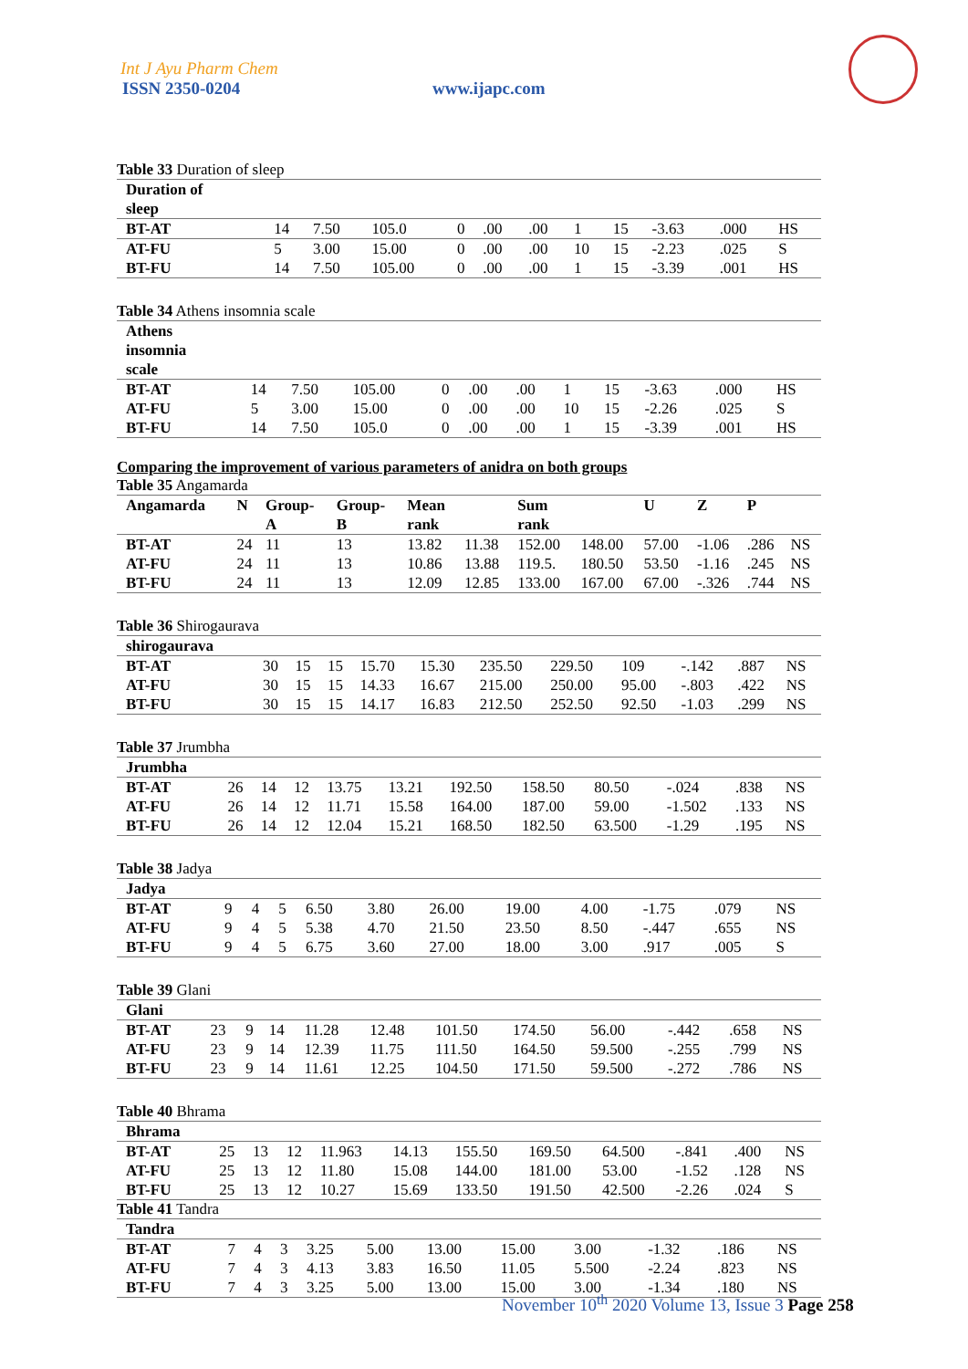Int J Ayu Pharm Chem
ISSN 2350-0204 www.ijapc.com
Table 33 Duration of sleep
| Duration of sleep | | | | | | | | | | | |
| BT-AT | 14 | 7.50 | 105.0 | 0 | .00 | .00 | 1 | 15 | -3.63 | .000 | HS |
| AT-FU | 5 | 3.00 | 15.00 | 0 | .00 | .00 | 10 | 15 | -2.23 | .025 | S |
| BT-FU | 14 | 7.50 | 105.00 | 0 | .00 | .00 | 1 | 15 | -3.39 | .001 | HS |
Table 34 Athens insomnia scale
| Athens insomnia scale | | | | | | | | | | | |
| BT-AT | 14 | 7.50 | 105.00 | 0 | .00 | .00 | 1 | 15 | -3.63 | .000 | HS |
| AT-FU | 5 | 3.00 | 15.00 | 0 | .00 | .00 | 10 | 15 | -2.26 | .025 | S |
| BT-FU | 14 | 7.50 | 105.0 | 0 | .00 | .00 | 1 | 15 | -3.39 | .001 | HS |
Comparing the improvement of various parameters of anidra on both groups
Table 35 Angamarda
| Angamarda | N | Group- A | Group- B | Mean rank | | Sum rank | | U | Z | P | |
| BT-AT | 24 | 11 | 13 | 13.82 | 11.38 | 152.00 | 148.00 | 57.00 | -1.06 | .286 | NS |
| AT-FU | 24 | 11 | 13 | 10.86 | 13.88 | 119.5. | 180.50 | 53.50 | -1.16 | .245 | NS |
| BT-FU | 24 | 11 | 13 | 12.09 | 12.85 | 133.00 | 167.00 | 67.00 | -.326 | .744 | NS |
Table 36 Shirogaurava
| shirogaurava | | | | | | | | | | | |
| BT-AT | 30 | 15 | 15 | 15.70 | 15.30 | 235.50 | 229.50 | 109 | -.142 | .887 | NS |
| AT-FU | 30 | 15 | 15 | 14.33 | 16.67 | 215.00 | 250.00 | 95.00 | -.803 | .422 | NS |
| BT-FU | 30 | 15 | 15 | 14.17 | 16.83 | 212.50 | 252.50 | 92.50 | -1.03 | .299 | NS |
Table 37 Jrumbha
| Jrumbha | | | | | | | | | | | |
| BT-AT | 26 | 14 | 12 | 13.75 | 13.21 | 192.50 | 158.50 | 80.50 | -.024 | .838 | NS |
| AT-FU | 26 | 14 | 12 | 11.71 | 15.58 | 164.00 | 187.00 | 59.00 | -1.502 | .133 | NS |
| BT-FU | 26 | 14 | 12 | 12.04 | 15.21 | 168.50 | 182.50 | 63.500 | -1.29 | .195 | NS |
Table 38 Jadya
| Jadya | | | | | | | | | | | |
| BT-AT | 9 | 4 | 5 | 6.50 | 3.80 | 26.00 | 19.00 | 4.00 | -1.75 | .079 | NS |
| AT-FU | 9 | 4 | 5 | 5.38 | 4.70 | 21.50 | 23.50 | 8.50 | -.447 | .655 | NS |
| BT-FU | 9 | 4 | 5 | 6.75 | 3.60 | 27.00 | 18.00 | 3.00 | .917 | .005 | S |
Table 39 Glani
| Glani | | | | | | | | | | | |
| BT-AT | 23 | 9 | 14 | 11.28 | 12.48 | 101.50 | 174.50 | 56.00 | -.442 | .658 | NS |
| AT-FU | 23 | 9 | 14 | 12.39 | 11.75 | 111.50 | 164.50 | 59.500 | -.255 | .799 | NS |
| BT-FU | 23 | 9 | 14 | 11.61 | 12.25 | 104.50 | 171.50 | 59.500 | -.272 | .786 | NS |
Table 40 Bhrama
| Bhrama | | | | | | | | | | | |
| BT-AT | 25 | 13 | 12 | 11.963 | 14.13 | 155.50 | 169.50 | 64.500 | -.841 | .400 | NS |
| AT-FU | 25 | 13 | 12 | 11.80 | 15.08 | 144.00 | 181.00 | 53.00 | -1.52 | .128 | NS |
| BT-FU | 25 | 13 | 12 | 10.27 | 15.69 | 133.50 | 191.50 | 42.500 | -2.26 | .024 | S |
Table 41 Tandra
| Tandra | | | | | | | | | | | |
| BT-AT | 7 | 4 | 3 | 3.25 | 5.00 | 13.00 | 15.00 | 3.00 | -1.32 | .186 | NS |
| AT-FU | 7 | 4 | 3 | 4.13 | 3.83 | 16.50 | 11.05 | 5.500 | -2.24 | .823 | NS |
| BT-FU | 7 | 4 | 3 | 3.25 | 5.00 | 13.00 | 15.00 | 3.00 | -1.34 | .180 | NS |
November 10<sup>th</sup> 2020 Volume 13, Issue 3 Page 258